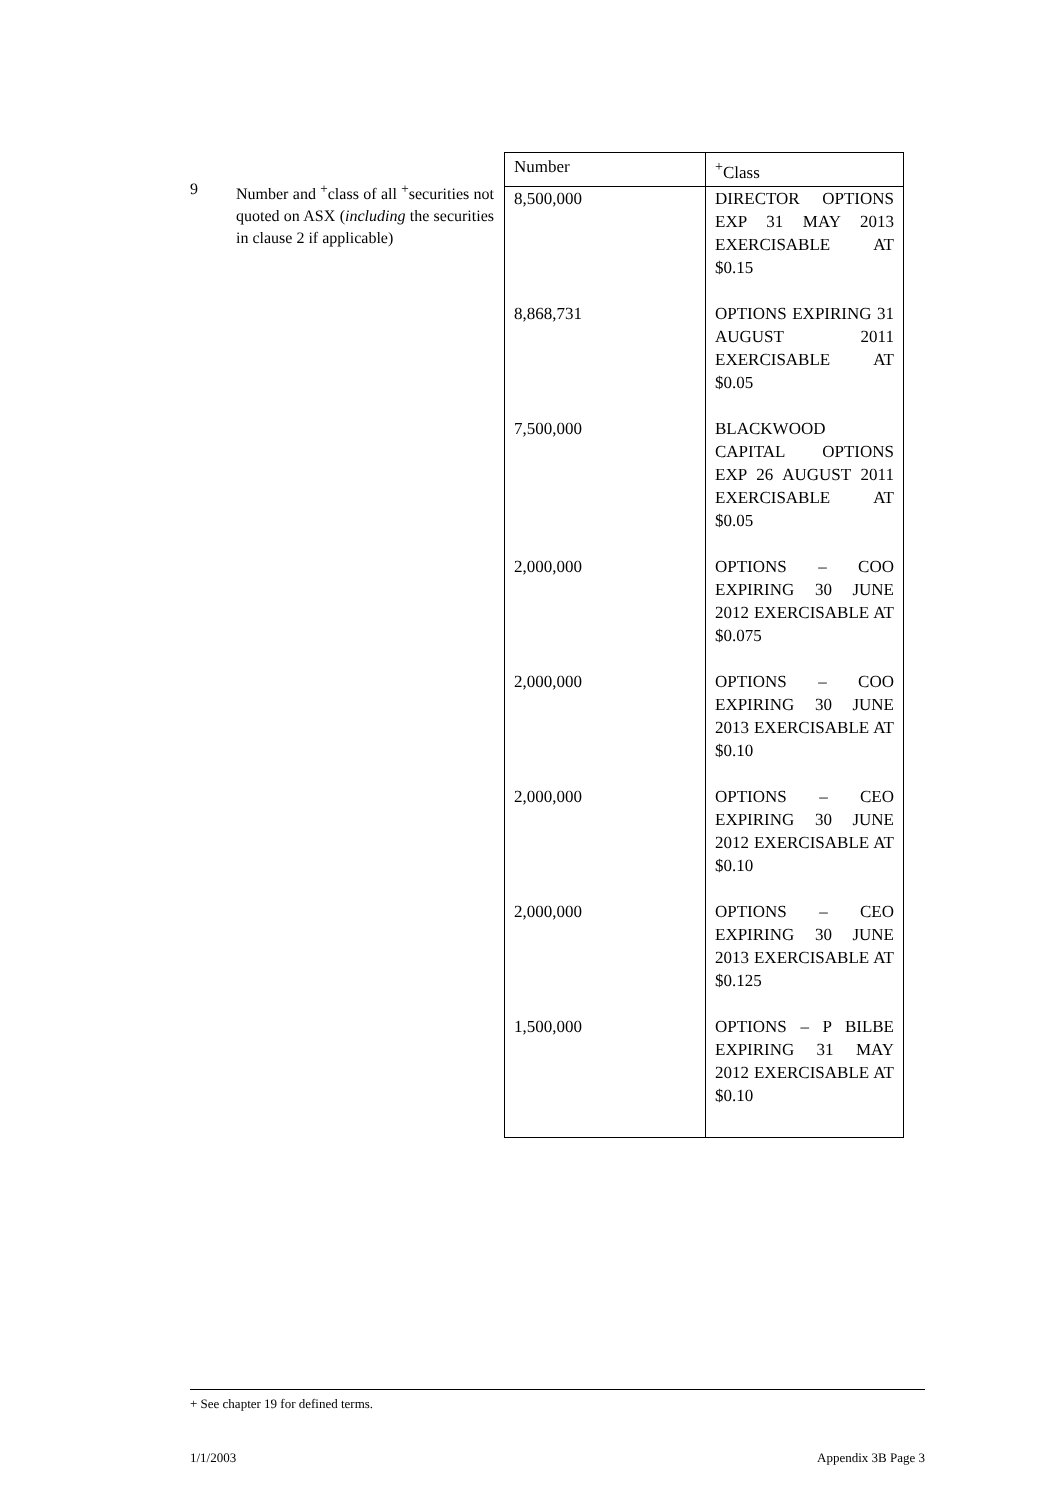9
Number and <sup>+</sup>class of all <sup>+</sup>securities not quoted on ASX (including the securities in clause 2 if applicable)
| Number | <sup>+</sup>Class |
| --- | --- |
| 8,500,000 | DIRECTOR OPTIONS EXP 31 MAY 2013 EXERCISABLE AT $0.15 |
| 8,868,731 | OPTIONS EXPIRING 31 AUGUST 2011 EXERCISABLE AT $0.05 |
| 7,500,000 | BLACKWOOD CAPITAL OPTIONS EXP 26 AUGUST 2011 EXERCISABLE AT $0.05 |
| 2,000,000 | OPTIONS – COO EXPIRING 30 JUNE 2012 EXERCISABLE AT $0.075 |
| 2,000,000 | OPTIONS – COO EXPIRING 30 JUNE 2013 EXERCISABLE AT $0.10 |
| 2,000,000 | OPTIONS – CEO EXPIRING 30 JUNE 2012 EXERCISABLE AT $0.10 |
| 2,000,000 | OPTIONS – CEO EXPIRING 30 JUNE 2013 EXERCISABLE AT $0.125 |
| 1,500,000 | OPTIONS – P BILBE EXPIRING 31 MAY 2012 EXERCISABLE AT $0.10 |
+ See chapter 19 for defined terms.
1/1/2003 Appendix 3B Page 3